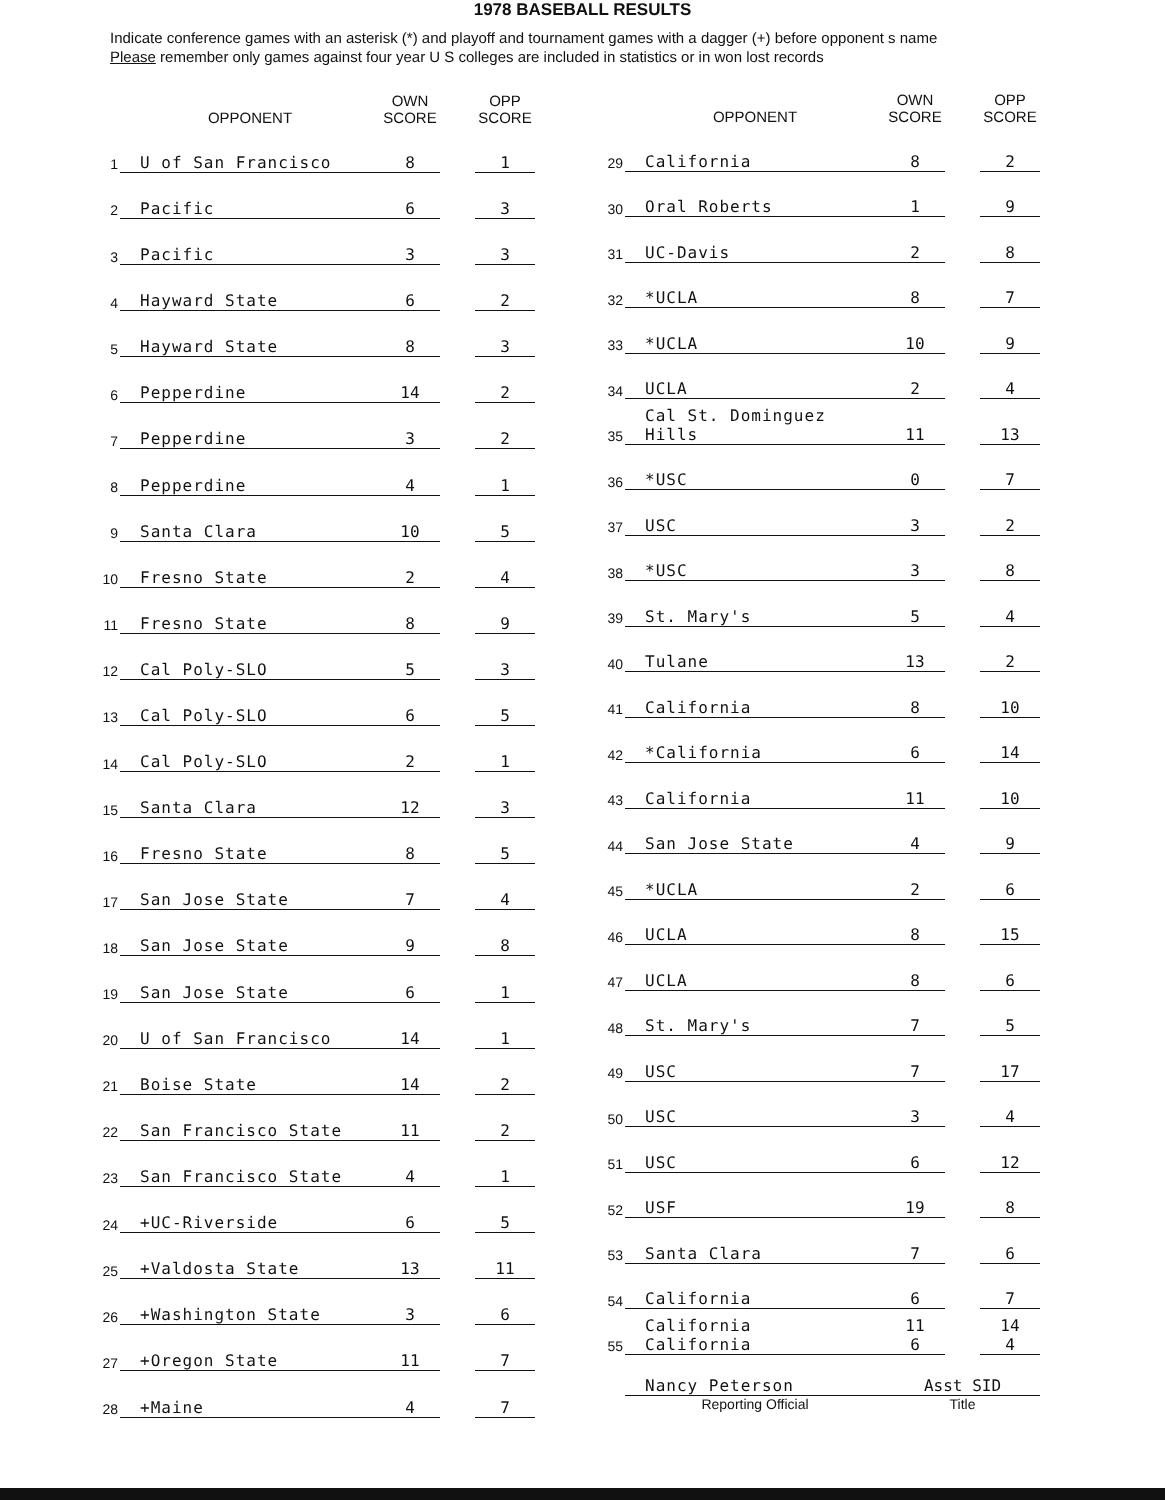1978 BASEBALL RESULTS
Indicate conference games with an asterisk (*) and playoff and tournament games with a dagger (+) before opponent s name
Please remember only games against four year U S colleges are included in statistics or in won lost records
| | OPPONENT | OWN SCORE | | OPP SCORE |
| --- | --- | --- | --- | --- |
| 1 | U of San Francisco | 8 | | 1 |
| 2 | Pacific | 6 | | 3 |
| 3 | Pacific | 3 | | 3 |
| 4 | Hayward State | 6 | | 2 |
| 5 | Hayward State | 8 | | 3 |
| 6 | Pepperdine | 14 | | 2 |
| 7 | Pepperdine | 3 | | 2 |
| 8 | Pepperdine | 4 | | 1 |
| 9 | Santa Clara | 10 | | 5 |
| 10 | Fresno State | 2 | | 4 |
| 11 | Fresno State | 8 | | 9 |
| 12 | Cal Poly-SLO | 5 | | 3 |
| 13 | Cal Poly-SLO | 6 | | 5 |
| 14 | Cal Poly-SLO | 2 | | 1 |
| 15 | Santa Clara | 12 | | 3 |
| 16 | Fresno State | 8 | | 5 |
| 17 | San Jose State | 7 | | 4 |
| 18 | San Jose State | 9 | | 8 |
| 19 | San Jose State | 6 | | 1 |
| 20 | U of San Francisco | 14 | | 1 |
| 21 | Boise State | 14 | | 2 |
| 22 | San Francisco State | 11 | | 2 |
| 23 | San Francisco State | 4 | | 1 |
| 24 | +UC-Riverside | 6 | | 5 |
| 25 | +Valdosta State | 13 | | 11 |
| 26 | +Washington State | 3 | | 6 |
| 27 | +Oregon State | 11 | | 7 |
| 28 | +Maine | 4 | | 7 |
| | OPPONENT | OWN SCORE | | OPP SCORE |
| --- | --- | --- | --- | --- |
| 29 | California | 8 | | 2 |
| 30 | Oral Roberts | 1 | | 9 |
| 31 | UC-Davis | 2 | | 8 |
| 32 | *UCLA | 8 | | 7 |
| 33 | *UCLA | 10 | | 9 |
| 34 | UCLA | 2 | | 4 |
| 35 | Cal St. Dominguez Hills | 11 | | 13 |
| 36 | *USC | 0 | | 7 |
| 37 | USC | 3 | | 2 |
| 38 | *USC | 3 | | 8 |
| 39 | St. Mary's | 5 | | 4 |
| 40 | Tulane | 13 | | 2 |
| 41 | California | 8 | | 10 |
| 42 | *California | 6 | | 14 |
| 43 | California | 11 | | 10 |
| 44 | San Jose State | 4 | | 9 |
| 45 | *UCLA | 2 | | 6 |
| 46 | UCLA | 8 | | 15 |
| 47 | UCLA | 8 | | 6 |
| 48 | St. Mary's | 7 | | 5 |
| 49 | USC | 7 | | 17 |
| 50 | USC | 3 | | 4 |
| 51 | USC | 6 | | 12 |
| 52 | USF | 19 | | 8 |
| 53 | Santa Clara | 7 | | 6 |
| 54 | California | 6 | | 7 |
| 55 | California California | 11 6 | | 14 4 |
| | Nancy Peterson | Asst SID | | |
| | Reporting Official | Title | | |